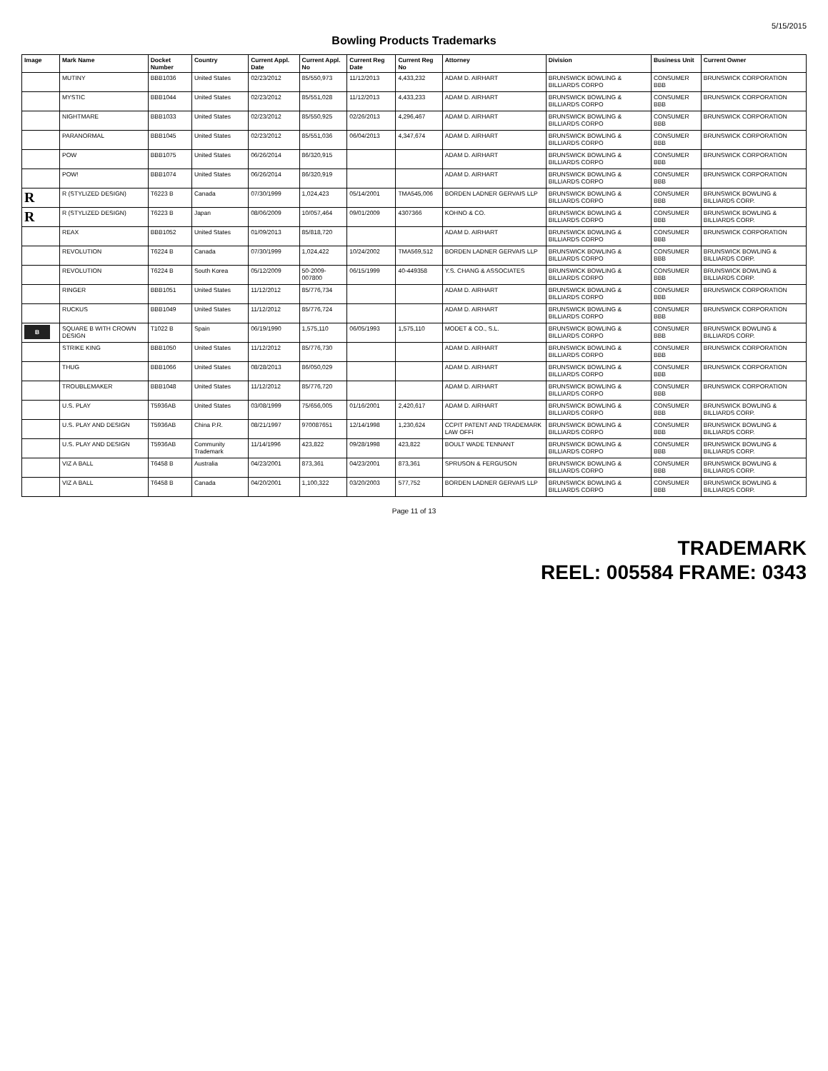5/15/2015
Bowling Products Trademarks
| Image | Mark Name | Docket Number | Country | Current Appl. Date | Current Appl. No | Current Reg Date | Current Reg No | Attorney | Division | Business Unit | Current Owner |
| --- | --- | --- | --- | --- | --- | --- | --- | --- | --- | --- | --- |
| | MUTINY | BBB1036 | United States | 02/23/2012 | 85/550,973 | 11/12/2013 | 4,433,232 | ADAM D. AIRHART | BRUNSWICK BOWLING & BILLIARDS CORPO | CONSUMER BBB | BRUNSWICK CORPORATION |
| | MYSTIC | BBB1044 | United States | 02/23/2012 | 85/551,028 | 11/12/2013 | 4,433,233 | ADAM D. AIRHART | BRUNSWICK BOWLING & BILLIARDS CORPO | CONSUMER BBB | BRUNSWICK CORPORATION |
| | NIGHTMARE | BBB1033 | United States | 02/23/2012 | 85/550,925 | 02/26/2013 | 4,296,467 | ADAM D. AIRHART | BRUNSWICK BOWLING & BILLIARDS CORPO | CONSUMER BBB | BRUNSWICK CORPORATION |
| | PARANORMAL | BBB1045 | United States | 02/23/2012 | 85/551,036 | 06/04/2013 | 4,347,674 | ADAM D. AIRHART | BRUNSWICK BOWLING & BILLIARDS CORPO | CONSUMER BBB | BRUNSWICK CORPORATION |
| | POW | BBB1075 | United States | 06/26/2014 | 86/320,915 | | | ADAM D. AIRHART | BRUNSWICK BOWLING & BILLIARDS CORPO | CONSUMER BBB | BRUNSWICK CORPORATION |
| | POW! | BBB1074 | United States | 06/26/2014 | 86/320,919 | | | ADAM D. AIRHART | BRUNSWICK BOWLING & BILLIARDS CORPO | CONSUMER BBB | BRUNSWICK CORPORATION |
| R | R (STYLIZED DESIGN) | T6223 B | Canada | 07/30/1999 | 1,024,423 | 05/14/2001 | TMA545,006 | BORDEN LADNER GERVAIS LLP | BRUNSWICK BOWLING & BILLIARDS CORPO | CONSUMER BBB | BRUNSWICK BOWLING & BILLIARDS CORP. |
| R | R (STYLIZED DESIGN) | T6223 B | Japan | 08/06/2009 | 10/057,464 | 09/01/2009 | 4307366 | KOHNO & CO. | BRUNSWICK BOWLING & BILLIARDS CORPO | CONSUMER BBB | BRUNSWICK BOWLING & BILLIARDS CORP. |
| | REAX | BBB1052 | United States | 01/09/2013 | 85/818,720 | | | ADAM D. AIRHART | BRUNSWICK BOWLING & BILLIARDS CORPO | CONSUMER BBB | BRUNSWICK CORPORATION |
| | REVOLUTION | T6224 B | Canada | 07/30/1999 | 1,024,422 | 10/24/2002 | TMA569,512 | BORDEN LADNER GERVAIS LLP | BRUNSWICK BOWLING & BILLIARDS CORPO | CONSUMER BBB | BRUNSWICK BOWLING & BILLIARDS CORP. |
| | REVOLUTION | T6224 B | South Korea | 05/12/2009 | 50-2009-007800 | 06/15/1999 | 40-449358 | Y.S. CHANG & ASSOCIATES | BRUNSWICK BOWLING & BILLIARDS CORPO | CONSUMER BBB | BRUNSWICK BOWLING & BILLIARDS CORP. |
| | RINGER | BBB1051 | United States | 11/12/2012 | 85/776,734 | | | ADAM D. AIRHART | BRUNSWICK BOWLING & BILLIARDS CORPO | CONSUMER BBB | BRUNSWICK CORPORATION |
| | RUCKUS | BBB1049 | United States | 11/12/2012 | 85/776,724 | | | ADAM D. AIRHART | BRUNSWICK BOWLING & BILLIARDS CORPO | CONSUMER BBB | BRUNSWICK CORPORATION |
| B | SQUARE B WITH CROWN DESIGN | T1022 B | Spain | 06/19/1990 | 1,575,110 | 06/05/1993 | 1,575,110 | MODET & CO., S.L. | BRUNSWICK BOWLING & BILLIARDS CORPO | CONSUMER BBB | BRUNSWICK BOWLING & BILLIARDS CORP. |
| | STRIKE KING | BBB1050 | United States | 11/12/2012 | 85/776,730 | | | ADAM D. AIRHART | BRUNSWICK BOWLING & BILLIARDS CORPO | CONSUMER BBB | BRUNSWICK CORPORATION |
| | THUG | BBB1066 | United States | 08/28/2013 | 86/050,029 | | | ADAM D. AIRHART | BRUNSWICK BOWLING & BILLIARDS CORPO | CONSUMER BBB | BRUNSWICK CORPORATION |
| | TROUBLEMAKER | BBB1048 | United States | 11/12/2012 | 85/776,720 | | | ADAM D. AIRHART | BRUNSWICK BOWLING & BILLIARDS CORPO | CONSUMER BBB | BRUNSWICK CORPORATION |
| | U.S. PLAY | T5936AB | United States | 03/08/1999 | 75/656,005 | 01/16/2001 | 2,420,617 | ADAM D. AIRHART | BRUNSWICK BOWLING & BILLIARDS CORPO | CONSUMER BBB | BRUNSWICK BOWLING & BILLIARDS CORP. |
| | U.S. PLAY AND DESIGN | T5936AB | China P.R. | 08/21/1997 | 970087651 | 12/14/1998 | 1,230,624 | CCPIT PATENT AND TRADEMARK LAW OFFI | BRUNSWICK BOWLING & BILLIARDS CORPO | CONSUMER BBB | BRUNSWICK BOWLING & BILLIARDS CORP. |
| | U.S. PLAY AND DESIGN | T5936AB | Community Trademark | 11/14/1996 | 423,822 | 09/28/1998 | 423,822 | BOULT WADE TENNANT | BRUNSWICK BOWLING & BILLIARDS CORPO | CONSUMER BBB | BRUNSWICK BOWLING & BILLIARDS CORP. |
| | VIZ A BALL | T6458 B | Australia | 04/23/2001 | 873,361 | 04/23/2001 | 873,361 | SPRUSON & FERGUSON | BRUNSWICK BOWLING & BILLIARDS CORPO | CONSUMER BBB | BRUNSWICK BOWLING & BILLIARDS CORP. |
| | VIZ A BALL | T6458 B | Canada | 04/20/2001 | 1,100,322 | 03/20/2003 | 577,752 | BORDEN LADNER GERVAIS LLP | BRUNSWICK BOWLING & BILLIARDS CORPO | CONSUMER BBB | BRUNSWICK BOWLING & BILLIARDS CORP. |
Page 11 of 13
TRADEMARK
REEL: 005584 FRAME: 0343